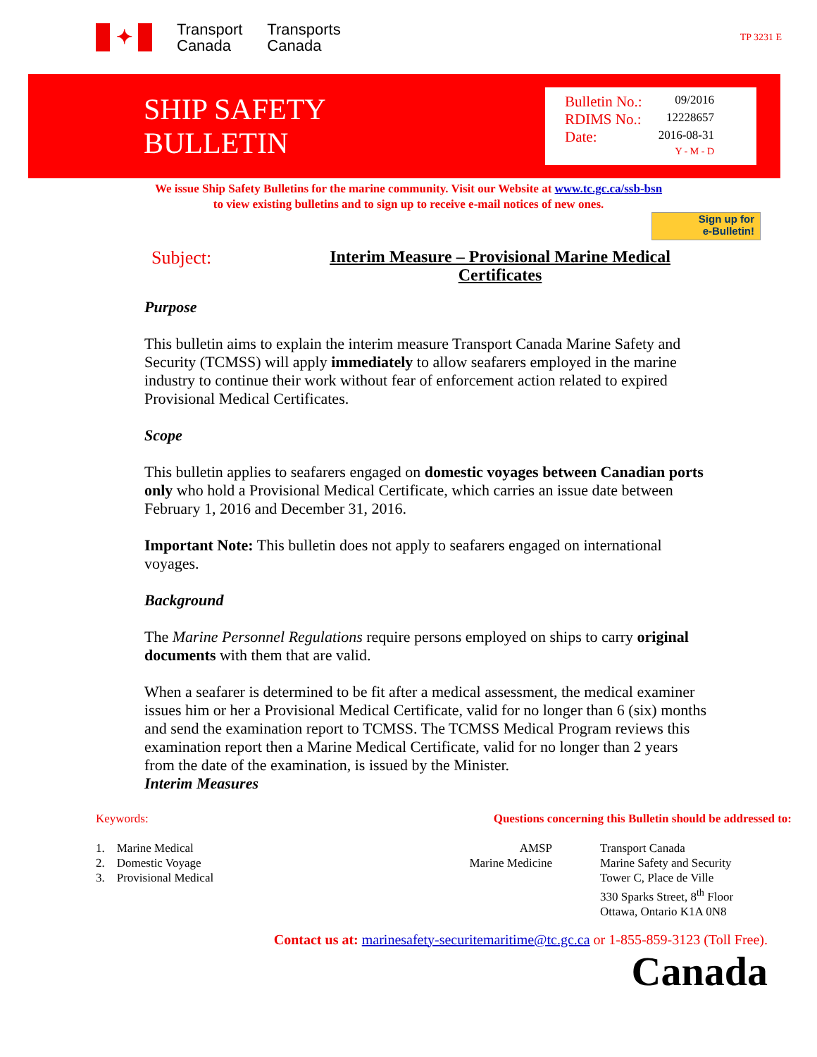✦
Transport
Canada
Transports
Canada
TP 3231 E
SHIP SAFETY
BULLETIN
Bulletin No.: 09/2016
RDIMS No.: 12228657
Date: 2016-08-31
Y - M - D
We issue Ship Safety Bulletins for the marine community. Visit our Website at www.tc.gc.ca/ssb-bsn
to view existing bulletins and to sign up to receive e-mail notices of new ones.
Sign up for
e-Bulletin!
Subject:
Interim Measure – Provisional Marine Medical Certificates
Purpose
This bulletin aims to explain the interim measure Transport Canada Marine Safety and Security (TCMSS) will apply immediately to allow seafarers employed in the marine industry to continue their work without fear of enforcement action related to expired Provisional Medical Certificates.
Scope
This bulletin applies to seafarers engaged on domestic voyages between Canadian ports only who hold a Provisional Medical Certificate, which carries an issue date between February 1, 2016 and December 31, 2016.
Important Note: This bulletin does not apply to seafarers engaged on international voyages.
Background
The Marine Personnel Regulations require persons employed on ships to carry original documents with them that are valid.
When a seafarer is determined to be fit after a medical assessment, the medical examiner issues him or her a Provisional Medical Certificate, valid for no longer than 6 (six) months and send the examination report to TCMSS. The TCMSS Medical Program reviews this examination report then a Marine Medical Certificate, valid for no longer than 2 years from the date of the examination, is issued by the Minister.
Interim Measures
Keywords:
1. Marine Medical
2. Domestic Voyage
3. Provisional Medical
Questions concerning this Bulletin should be addressed to:
AMSP
Marine Medicine
Transport Canada
Marine Safety and Security
Tower C, Place de Ville
330 Sparks Street, 8<sup>th</sup> Floor
Ottawa, Ontario K1A 0N8
Contact us at: marinesafety-securitemaritime@tc.gc.ca or 1-855-859-3123 (Toll Free).
Canada